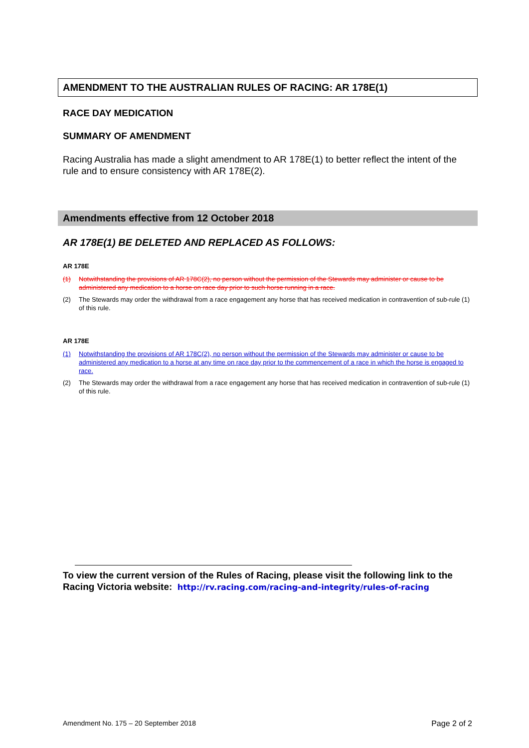AMENDMENT TO THE AUSTRALIAN RULES OF RACING: AR 178E(1)
RACE DAY MEDICATION
SUMMARY OF AMENDMENT
Racing Australia has made a slight amendment to AR 178E(1) to better reflect the intent of the rule and to ensure consistency with AR 178E(2).
Amendments effective from 12 October 2018
AR 178E(1) BE DELETED AND REPLACED AS FOLLOWS:
AR 178E
(1) Notwithstanding the provisions of AR 178C(2), no person without the permission of the Stewards may administer or cause to be administered any medication to a horse on race day prior to such horse running in a race.
(2) The Stewards may order the withdrawal from a race engagement any horse that has received medication in contravention of sub-rule (1) of this rule.
AR 178E
(1) Notwithstanding the provisions of AR 178C(2), no person without the permission of the Stewards may administer or cause to be administered any medication to a horse at any time on race day prior to the commencement of a race in which the horse is engaged to race.
(2) The Stewards may order the withdrawal from a race engagement any horse that has received medication in contravention of sub-rule (1) of this rule.
To view the current version of the Rules of Racing, please visit the following link to the Racing Victoria website: http://rv.racing.com/racing-and-integrity/rules-of-racing
Amendment No. 175 – 20 September 2018 Page 2 of 2